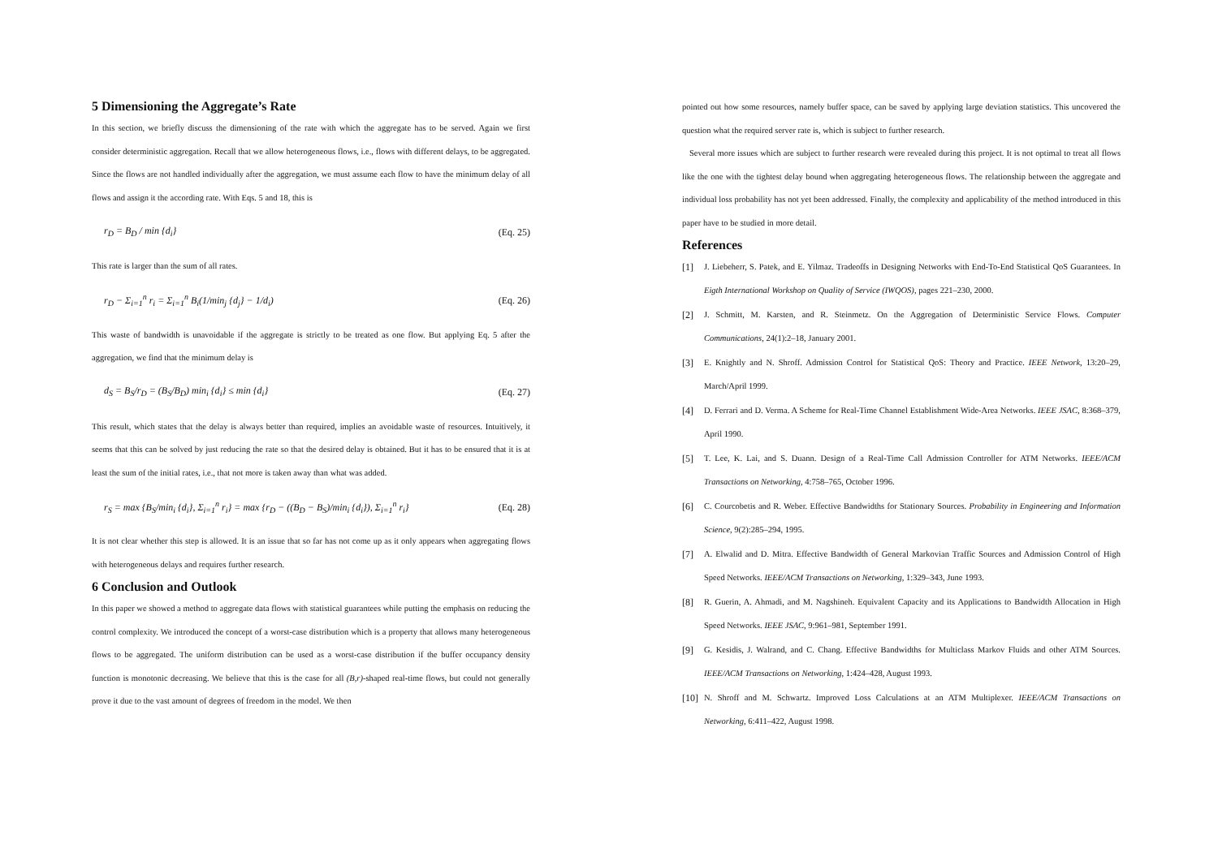5 Dimensioning the Aggregate’s Rate
In this section, we briefly discuss the dimensioning of the rate with which the aggregate has to be served. Again we first consider deterministic aggregation. Recall that we allow heterogeneous flows, i.e., flows with different delays, to be aggregated. Since the flows are not handled individually after the aggregation, we must assume each flow to have the minimum delay of all flows and assign it the according rate. With Eqs. 5 and 18, this is
r<sub>D</sub> = B<sub>D</sub> / min {d<sub>i</sub>} (Eq. 25)
This rate is larger than the sum of all rates.
r<sub>D</sub> − Σ<sub>i=1</sub><sup>n</sup> r<sub>i</sub> = Σ<sub>i=1</sub><sup>n</sup> B<sub>i</sub>(1/min<sub>j</sub> {d<sub>j</sub>} − 1/d<sub>i</sub>) (Eq. 26)
This waste of bandwidth is unavoidable if the aggregate is strictly to be treated as one flow. But applying Eq. 5 after the aggregation, we find that the minimum delay is
d<sub>S</sub> = B<sub>S</sub>/r<sub>D</sub> = (B<sub>S</sub>/B<sub>D</sub>) min<sub>i</sub> {d<sub>i</sub>} ≤ min {d<sub>i</sub>} (Eq. 27)
This result, which states that the delay is always better than required, implies an avoidable waste of resources. Intuitively, it seems that this can be solved by just reducing the rate so that the desired delay is obtained. But it has to be ensured that it is at least the sum of the initial rates, i.e., that not more is taken away than what was added.
r<sub>S</sub> = max {B<sub>S</sub>/min<sub>i</sub> {d<sub>i</sub>}, Σ<sub>i=1</sub><sup>n</sup> r<sub>i</sub>} = max {r<sub>D</sub> − ((B<sub>D</sub> − B<sub>S</sub>)/min<sub>i</sub> {d<sub>i</sub>}), Σ<sub>i=1</sub><sup>n</sup> r<sub>i</sub>} (Eq. 28)
It is not clear whether this step is allowed. It is an issue that so far has not come up as it only appears when aggregating flows with heterogeneous delays and requires further research.
6 Conclusion and Outlook
In this paper we showed a method to aggregate data flows with statistical guarantees while putting the emphasis on reducing the control complexity. We introduced the concept of a worst-case distribution which is a property that allows many heterogeneous flows to be aggregated. The uniform distribution can be used as a worst-case distribution if the buffer occupancy density function is monotonic decreasing. We believe that this is the case for all (B,r)-shaped real-time flows, but could not generally prove it due to the vast amount of degrees of freedom in the model. We then
pointed out how some resources, namely buffer space, can be saved by applying large deviation statistics. This uncovered the question what the required server rate is, which is subject to further research.
Several more issues which are subject to further research were revealed during this project. It is not optimal to treat all flows like the one with the tightest delay bound when aggregating heterogeneous flows. The relationship between the aggregate and individual loss probability has not yet been addressed. Finally, the complexity and applicability of the method introduced in this paper have to be studied in more detail.
References
[1] J. Liebeherr, S. Patek, and E. Yilmaz. Tradeoffs in Designing Networks with End-To-End Statistical QoS Guarantees. In Eigth International Workshop on Quality of Service (IWQOS), pages 221–230, 2000.
[2] J. Schmitt, M. Karsten, and R. Steinmetz. On the Aggregation of Deterministic Service Flows. Computer Communications, 24(1):2–18, January 2001.
[3] E. Knightly and N. Shroff. Admission Control for Statistical QoS: Theory and Practice. IEEE Network, 13:20–29, March/April 1999.
[4] D. Ferrari and D. Verma. A Scheme for Real-Time Channel Establishment Wide-Area Networks. IEEE JSAC, 8:368–379, April 1990.
[5] T. Lee, K. Lai, and S. Duann. Design of a Real-Time Call Admission Controller for ATM Networks. IEEE/ACM Transactions on Networking, 4:758–765, October 1996.
[6] C. Courcobetis and R. Weber. Effective Bandwidths for Stationary Sources. Probability in Engineering and Information Science, 9(2):285–294, 1995.
[7] A. Elwalid and D. Mitra. Effective Bandwidth of General Markovian Traffic Sources and Admission Control of High Speed Networks. IEEE/ACM Transactions on Networking, 1:329–343, June 1993.
[8] R. Guerin, A. Ahmadi, and M. Nagshineh. Equivalent Capacity and its Applications to Bandwidth Allocation in High Speed Networks. IEEE JSAC, 9:961–981, September 1991.
[9] G. Kesidis, J. Walrand, and C. Chang. Effective Bandwidths for Multiclass Markov Fluids and other ATM Sources. IEEE/ACM Transactions on Networking, 1:424–428, August 1993.
[10]
N. Shroff and M. Schwartz. Improved Loss Calculations at an ATM Multiplexer. IEEE/ACM Transactions on Networking, 6:411–422, August 1998.